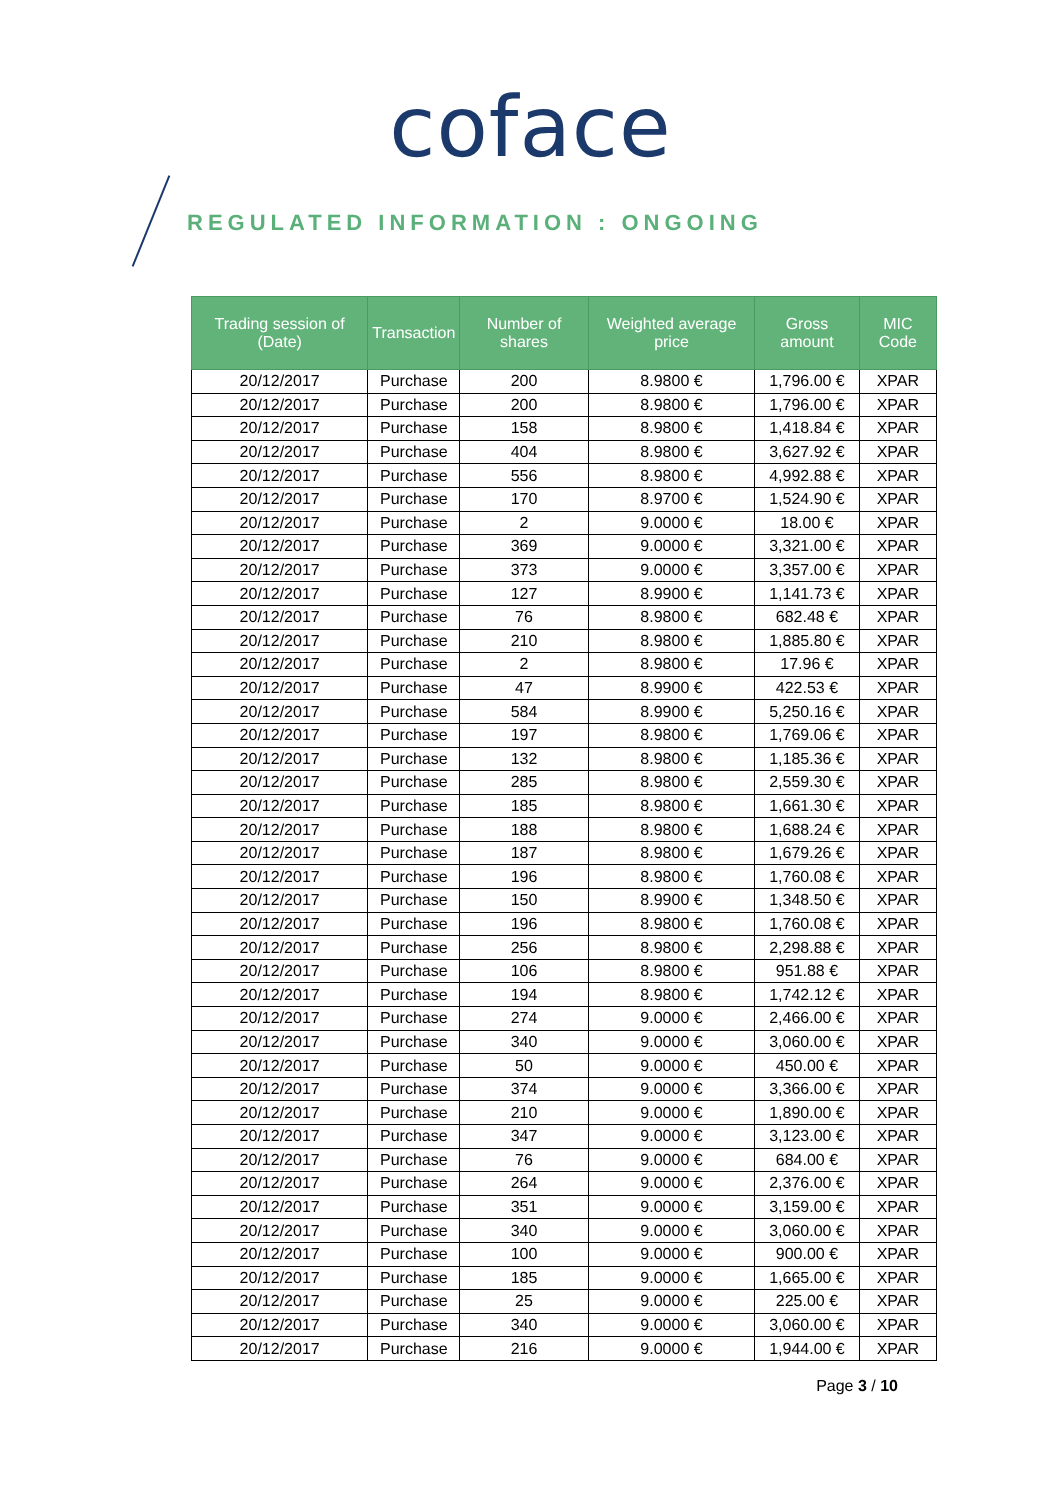coface
REGULATED INFORMATION : ONGOING
| Trading session of (Date) | Transaction | Number of shares | Weighted average price | Gross amount | MIC Code |
| --- | --- | --- | --- | --- | --- |
| 20/12/2017 | Purchase | 200 | 8.9800 € | 1,796.00 € | XPAR |
| 20/12/2017 | Purchase | 200 | 8.9800 € | 1,796.00 € | XPAR |
| 20/12/2017 | Purchase | 158 | 8.9800 € | 1,418.84 € | XPAR |
| 20/12/2017 | Purchase | 404 | 8.9800 € | 3,627.92 € | XPAR |
| 20/12/2017 | Purchase | 556 | 8.9800 € | 4,992.88 € | XPAR |
| 20/12/2017 | Purchase | 170 | 8.9700 € | 1,524.90 € | XPAR |
| 20/12/2017 | Purchase | 2 | 9.0000 € | 18.00 € | XPAR |
| 20/12/2017 | Purchase | 369 | 9.0000 € | 3,321.00 € | XPAR |
| 20/12/2017 | Purchase | 373 | 9.0000 € | 3,357.00 € | XPAR |
| 20/12/2017 | Purchase | 127 | 8.9900 € | 1,141.73 € | XPAR |
| 20/12/2017 | Purchase | 76 | 8.9800 € | 682.48 € | XPAR |
| 20/12/2017 | Purchase | 210 | 8.9800 € | 1,885.80 € | XPAR |
| 20/12/2017 | Purchase | 2 | 8.9800 € | 17.96 € | XPAR |
| 20/12/2017 | Purchase | 47 | 8.9900 € | 422.53 € | XPAR |
| 20/12/2017 | Purchase | 584 | 8.9900 € | 5,250.16 € | XPAR |
| 20/12/2017 | Purchase | 197 | 8.9800 € | 1,769.06 € | XPAR |
| 20/12/2017 | Purchase | 132 | 8.9800 € | 1,185.36 € | XPAR |
| 20/12/2017 | Purchase | 285 | 8.9800 € | 2,559.30 € | XPAR |
| 20/12/2017 | Purchase | 185 | 8.9800 € | 1,661.30 € | XPAR |
| 20/12/2017 | Purchase | 188 | 8.9800 € | 1,688.24 € | XPAR |
| 20/12/2017 | Purchase | 187 | 8.9800 € | 1,679.26 € | XPAR |
| 20/12/2017 | Purchase | 196 | 8.9800 € | 1,760.08 € | XPAR |
| 20/12/2017 | Purchase | 150 | 8.9900 € | 1,348.50 € | XPAR |
| 20/12/2017 | Purchase | 196 | 8.9800 € | 1,760.08 € | XPAR |
| 20/12/2017 | Purchase | 256 | 8.9800 € | 2,298.88 € | XPAR |
| 20/12/2017 | Purchase | 106 | 8.9800 € | 951.88 € | XPAR |
| 20/12/2017 | Purchase | 194 | 8.9800 € | 1,742.12 € | XPAR |
| 20/12/2017 | Purchase | 274 | 9.0000 € | 2,466.00 € | XPAR |
| 20/12/2017 | Purchase | 340 | 9.0000 € | 3,060.00 € | XPAR |
| 20/12/2017 | Purchase | 50 | 9.0000 € | 450.00 € | XPAR |
| 20/12/2017 | Purchase | 374 | 9.0000 € | 3,366.00 € | XPAR |
| 20/12/2017 | Purchase | 210 | 9.0000 € | 1,890.00 € | XPAR |
| 20/12/2017 | Purchase | 347 | 9.0000 € | 3,123.00 € | XPAR |
| 20/12/2017 | Purchase | 76 | 9.0000 € | 684.00 € | XPAR |
| 20/12/2017 | Purchase | 264 | 9.0000 € | 2,376.00 € | XPAR |
| 20/12/2017 | Purchase | 351 | 9.0000 € | 3,159.00 € | XPAR |
| 20/12/2017 | Purchase | 340 | 9.0000 € | 3,060.00 € | XPAR |
| 20/12/2017 | Purchase | 100 | 9.0000 € | 900.00 € | XPAR |
| 20/12/2017 | Purchase | 185 | 9.0000 € | 1,665.00 € | XPAR |
| 20/12/2017 | Purchase | 25 | 9.0000 € | 225.00 € | XPAR |
| 20/12/2017 | Purchase | 340 | 9.0000 € | 3,060.00 € | XPAR |
| 20/12/2017 | Purchase | 216 | 9.0000 € | 1,944.00 € | XPAR |
Page 3 / 10